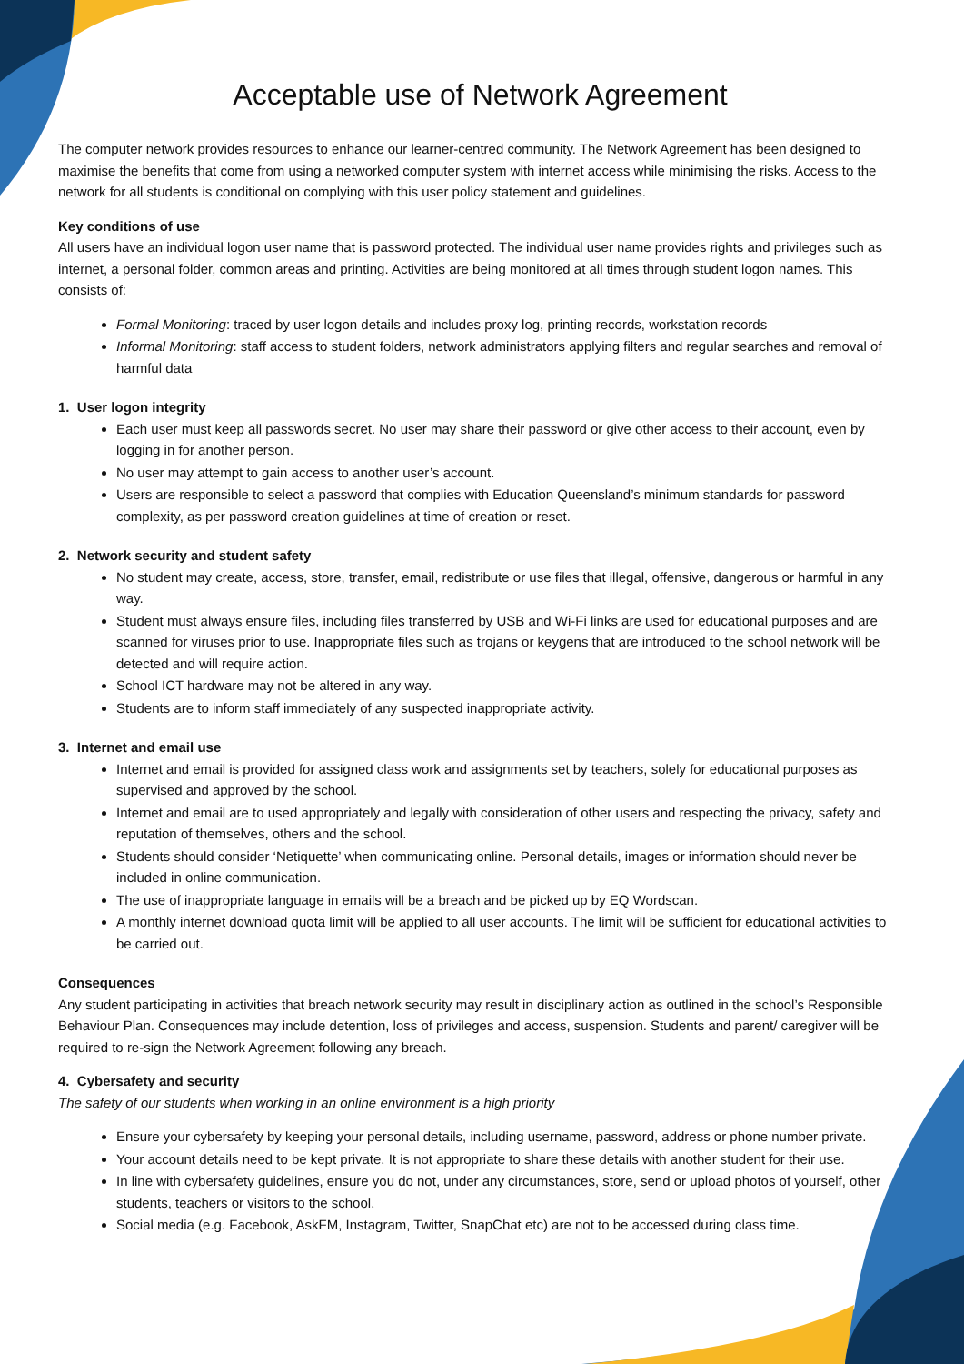Acceptable use of Network Agreement
The computer network provides resources to enhance our learner-centred community. The Network Agreement has been designed to maximise the benefits that come from using a networked computer system with internet access while minimising the risks. Access to the network for all students is conditional on complying with this user policy statement and guidelines.
Key conditions of use
All users have an individual logon user name that is password protected. The individual user name provides rights and privileges such as internet, a personal folder, common areas and printing. Activities are being monitored at all times through student logon names. This consists of:
Formal Monitoring: traced by user logon details and includes proxy log, printing records, workstation records
Informal Monitoring: staff access to student folders, network administrators applying filters and regular searches and removal of harmful data
1. User logon integrity
Each user must keep all passwords secret. No user may share their password or give other access to their account, even by logging in for another person.
No user may attempt to gain access to another user’s account.
Users are responsible to select a password that complies with Education Queensland’s minimum standards for password complexity, as per password creation guidelines at time of creation or reset.
2. Network security and student safety
No student may create, access, store, transfer, email, redistribute or use files that illegal, offensive, dangerous or harmful in any way.
Student must always ensure files, including files transferred by USB and Wi-Fi links are used for educational purposes and are scanned for viruses prior to use. Inappropriate files such as trojans or keygens that are introduced to the school network will be detected and will require action.
School ICT hardware may not be altered in any way.
Students are to inform staff immediately of any suspected inappropriate activity.
3. Internet and email use
Internet and email is provided for assigned class work and assignments set by teachers, solely for educational purposes as supervised and approved by the school.
Internet and email are to used appropriately and legally with consideration of other users and respecting the privacy, safety and reputation of themselves, others and the school.
Students should consider ‘Netiquette’ when communicating online. Personal details, images or information should never be included in online communication.
The use of inappropriate language in emails will be a breach and be picked up by EQ Wordscan.
A monthly internet download quota limit will be applied to all user accounts. The limit will be sufficient for educational activities to be carried out.
Consequences
Any student participating in activities that breach network security may result in disciplinary action as outlined in the school’s Responsible Behaviour Plan. Consequences may include detention, loss of privileges and access, suspension. Students and parent/ caregiver will be required to re-sign the Network Agreement following any breach.
4. Cybersafety and security
The safety of our students when working in an online environment is a high priority
Ensure your cybersafety by keeping your personal details, including username, password, address or phone number private.
Your account details need to be kept private. It is not appropriate to share these details with another student for their use.
In line with cybersafety guidelines, ensure you do not, under any circumstances, store, send or upload photos of yourself, other students, teachers or visitors to the school.
Social media (e.g. Facebook, AskFM, Instagram, Twitter, SnapChat etc) are not to be accessed during class time.